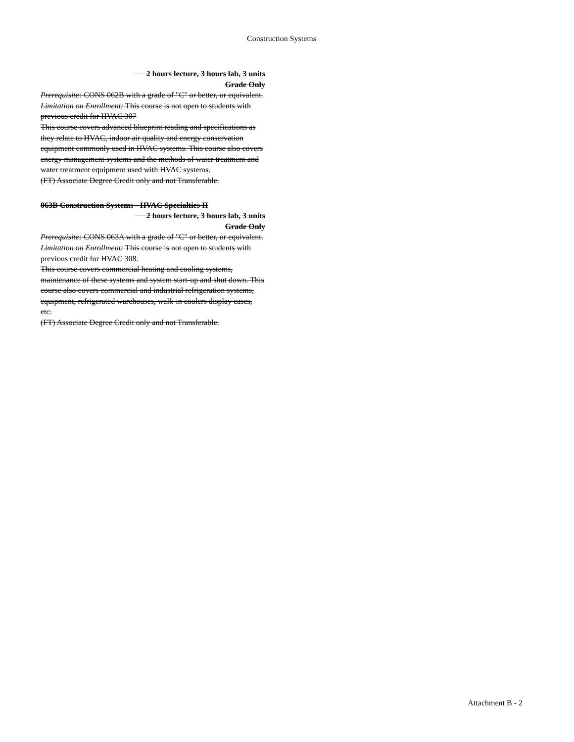Construction Systems
2 hours lecture, 3 hours lab, 3 units
Grade Only
Prerequisite: CONS 062B with a grade of "C" or better, or equivalent.
Limitation on Enrollment: This course is not open to students with previous credit for HVAC 307
This course covers advanced blueprint reading and specifications as they relate to HVAC, indoor air quality and energy conservation equipment commonly used in HVAC systems. This course also covers energy management systems and the methods of water treatment and water treatment equipment used with HVAC systems.
(FT) Associate Degree Credit only and not Transferable.
063B Construction Systems - HVAC Specialties II
2 hours lecture, 3 hours lab, 3 units
Grade Only
Prerequisite: CONS 063A with a grade of "C" or better, or equivalent.
Limitation on Enrollment: This course is not open to students with previous credit for HVAC 308.
This course covers commercial heating and cooling systems, maintenance of these systems and system start-up and shut down. This course also covers commercial and industrial refrigeration systems, equipment, refrigerated warehouses, walk-in coolers display cases, etc.
(FT) Associate Degree Credit only and not Transferable.
Attachment B - 2